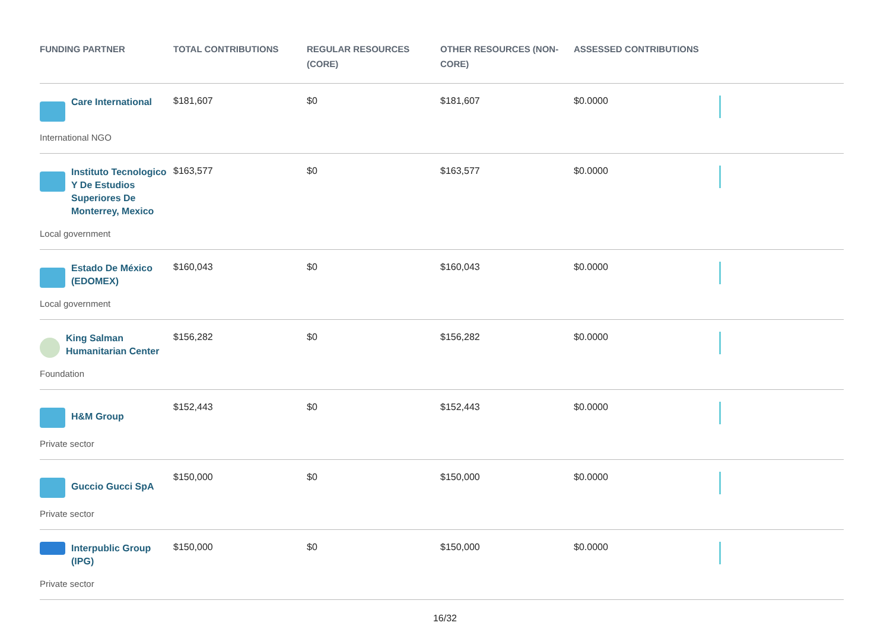| FUNDING PARTNER | TOTAL CONTRIBUTIONS | REGULAR RESOURCES (CORE) | OTHER RESOURCES (NON-CORE) | ASSESSED CONTRIBUTIONS | |
| --- | --- | --- | --- | --- | --- |
| Care International International NGO | $181,607 | $0 | $181,607 | $0.0000 | |
| Instituto Tecnologico Y De Estudios Superiores De Monterrey, Mexico Local government | $163,577 | $0 | $163,577 | $0.0000 | |
| Estado De México (EDOMEX) Local government | $160,043 | $0 | $160,043 | $0.0000 | |
| King Salman Humanitarian Center Foundation | $156,282 | $0 | $156,282 | $0.0000 | |
| H&M Group Private sector | $152,443 | $0 | $152,443 | $0.0000 | |
| Guccio Gucci SpA Private sector | $150,000 | $0 | $150,000 | $0.0000 | |
| Interpublic Group (IPG) Private sector | $150,000 | $0 | $150,000 | $0.0000 | |
16/32